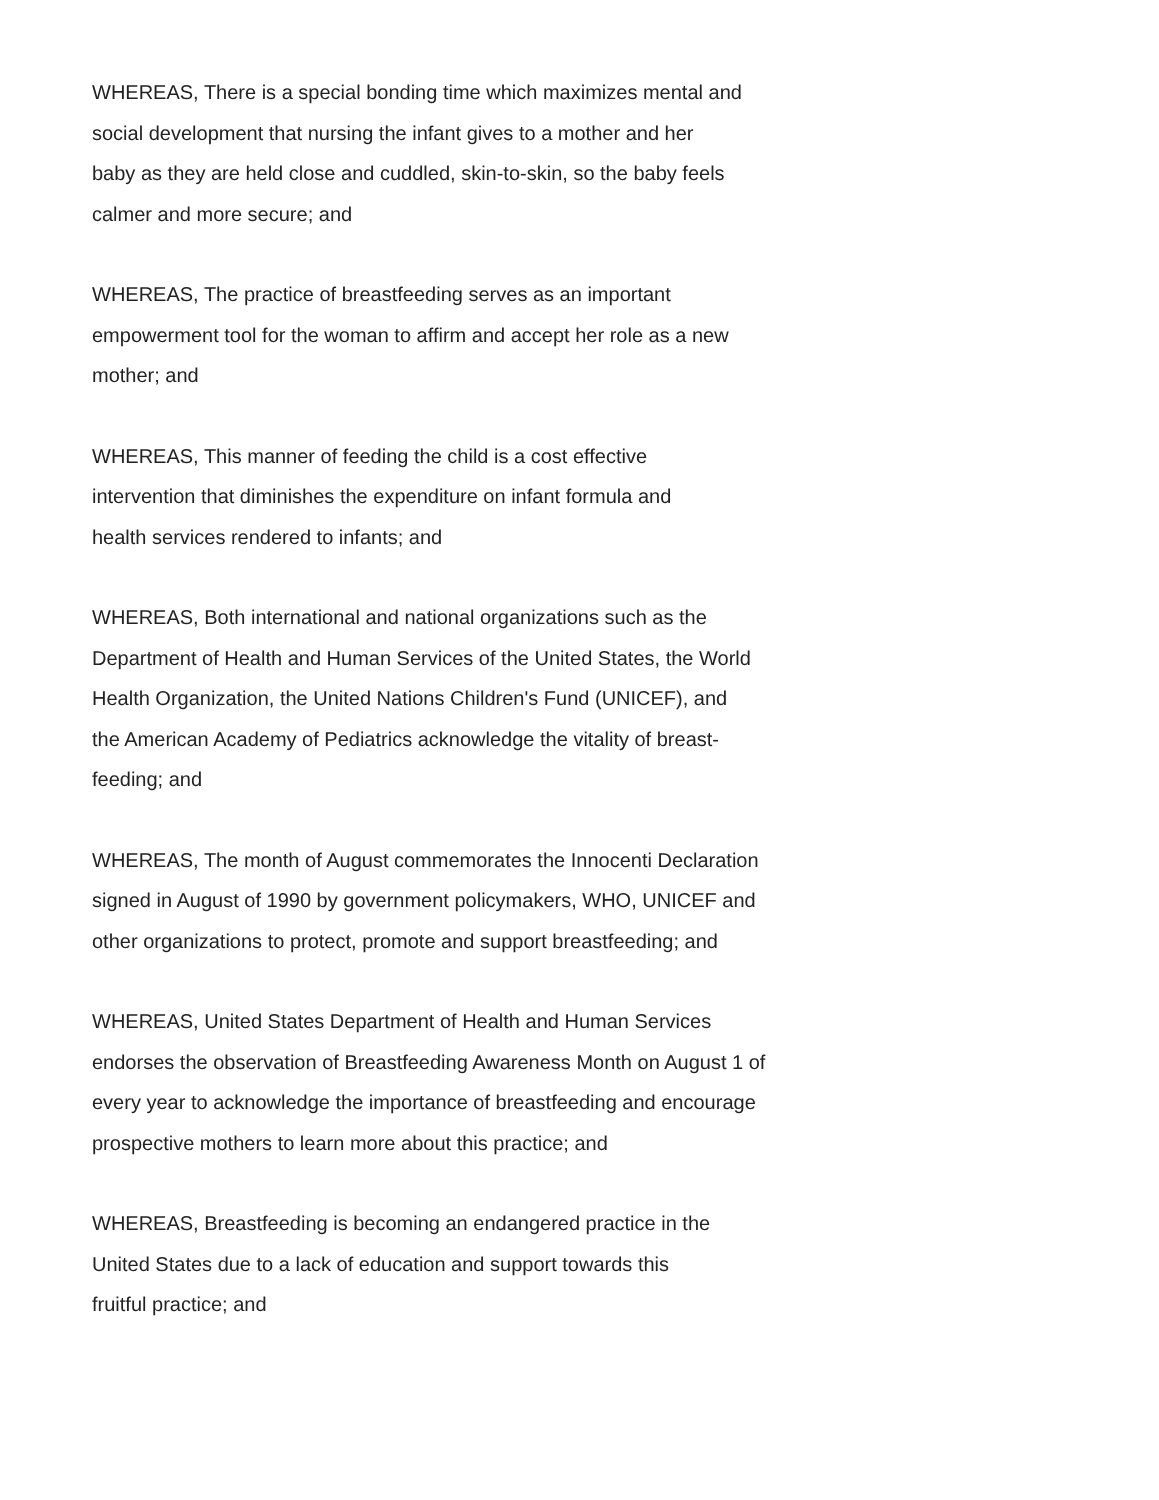WHEREAS, There is a special bonding time which maximizes mental and
social development that nursing the infant gives to a mother and her
baby as they are held close and cuddled, skin-to-skin, so the baby feels
calmer and more secure; and
WHEREAS, The practice of breastfeeding serves as an important
empowerment tool for the woman to affirm and accept her role as a new
mother; and
WHEREAS, This manner of feeding the child is a cost effective
intervention that diminishes the expenditure on infant formula and
health services rendered to infants; and
WHEREAS, Both international and national organizations such as the
Department of Health and Human Services of the United States, the World
Health Organization, the United Nations Children's Fund (UNICEF), and
the American Academy of Pediatrics acknowledge the vitality of breast-
feeding; and
WHEREAS, The month of August commemorates the Innocenti Declaration
signed in August of 1990 by government policymakers, WHO, UNICEF and
other organizations to protect, promote and support breastfeeding; and
WHEREAS, United States Department of Health and Human Services
endorses the observation of Breastfeeding Awareness Month on August 1 of
every year to acknowledge the importance of breastfeeding and encourage
prospective mothers to learn more about this practice; and
WHEREAS, Breastfeeding is becoming an endangered practice in the
United States due to a lack of education and support towards this
fruitful practice; and